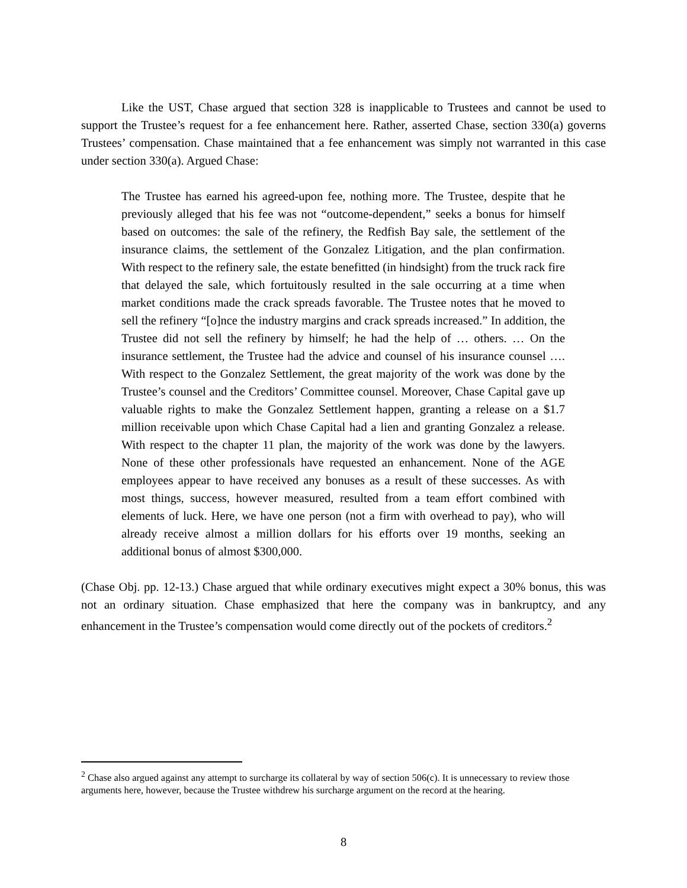Like the UST, Chase argued that section 328 is inapplicable to Trustees and cannot be used to support the Trustee’s request for a fee enhancement here. Rather, asserted Chase, section 330(a) governs Trustees’ compensation. Chase maintained that a fee enhancement was simply not warranted in this case under section 330(a). Argued Chase:
The Trustee has earned his agreed-upon fee, nothing more. The Trustee, despite that he previously alleged that his fee was not “outcome-dependent,” seeks a bonus for himself based on outcomes: the sale of the refinery, the Redfish Bay sale, the settlement of the insurance claims, the settlement of the Gonzalez Litigation, and the plan confirmation. With respect to the refinery sale, the estate benefitted (in hindsight) from the truck rack fire that delayed the sale, which fortuitously resulted in the sale occurring at a time when market conditions made the crack spreads favorable. The Trustee notes that he moved to sell the refinery “[o]nce the industry margins and crack spreads increased.” In addition, the Trustee did not sell the refinery by himself; he had the help of … others. … On the insurance settlement, the Trustee had the advice and counsel of his insurance counsel …. With respect to the Gonzalez Settlement, the great majority of the work was done by the Trustee’s counsel and the Creditors’ Committee counsel. Moreover, Chase Capital gave up valuable rights to make the Gonzalez Settlement happen, granting a release on a $1.7 million receivable upon which Chase Capital had a lien and granting Gonzalez a release. With respect to the chapter 11 plan, the majority of the work was done by the lawyers. None of these other professionals have requested an enhancement. None of the AGE employees appear to have received any bonuses as a result of these successes. As with most things, success, however measured, resulted from a team effort combined with elements of luck. Here, we have one person (not a firm with overhead to pay), who will already receive almost a million dollars for his efforts over 19 months, seeking an additional bonus of almost $300,000.
(Chase Obj. pp. 12-13.) Chase argued that while ordinary executives might expect a 30% bonus, this was not an ordinary situation. Chase emphasized that here the company was in bankruptcy, and any enhancement in the Trustee’s compensation would come directly out of the pockets of creditors.<sup>2</sup>
<sup>2</sup> Chase also argued against any attempt to surcharge its collateral by way of section 506(c). It is unnecessary to review those arguments here, however, because the Trustee withdrew his surcharge argument on the record at the hearing.
8